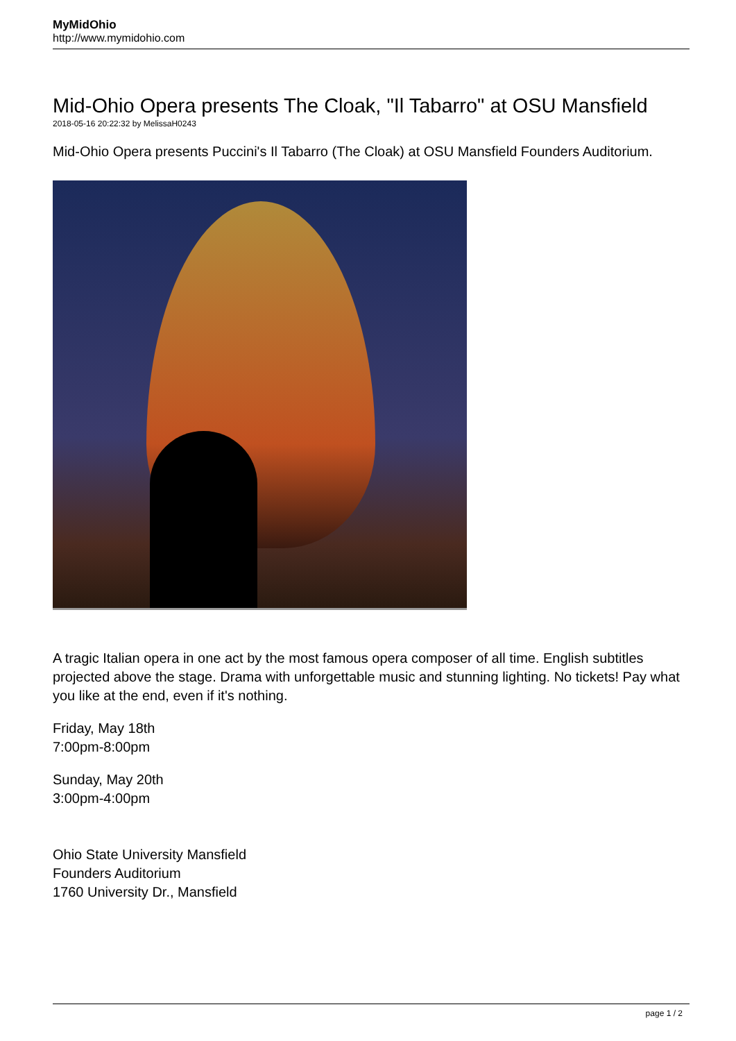MyMidOhio
http://www.mymidohio.com
Mid-Ohio Opera presents The Cloak, "Il Tabarro" at OSU Mansfield
2018-05-16 20:22:32 by MelissaH0243
Mid-Ohio Opera presents Puccini's Il Tabarro (The Cloak) at OSU Mansfield Founders Auditorium.
A tragic Italian opera in one act by the most famous opera composer of all time. English subtitles projected above the stage. Drama with unforgettable music and stunning lighting. No tickets! Pay what you like at the end, even if it's nothing.
Friday, May 18th
7:00pm-8:00pm
Sunday, May 20th
3:00pm-4:00pm
Ohio State University Mansfield
Founders Auditorium
1760 University Dr., Mansfield
page 1 / 2